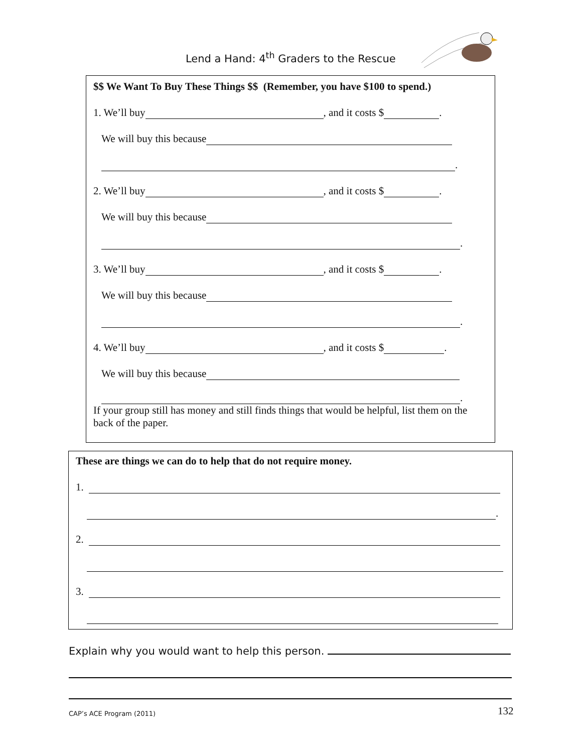Lend a Hand: 4<sup>th</sup> Graders to the Rescue
$$ We Want To Buy These Things $$ (Remember, you have $100 to spend.)
1. We’ll buy , and it costs $ .
We will buy this because
.
2. We’ll buy , and it costs $ .
We will buy this because
.
3. We’ll buy , and it costs $ .
We will buy this because
.
4. We’ll buy , and it costs $ .
We will buy this because
.
If your group still has money and still finds things that would be helpful, list them on the back of the paper.
These are things we can do to help that do not require money.
1.
.
2.
3.
Explain why you would want to help this person.
CAP’s ACE Program (2011) 132